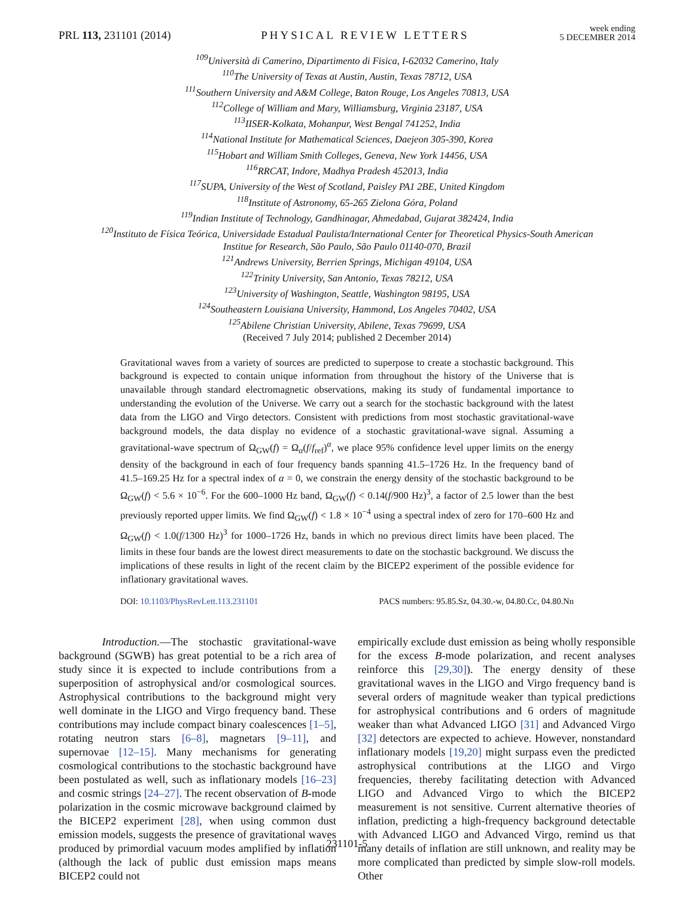PRL 113, 231101 (2014) PHYSICAL REVIEW LETTERS week ending
5 DECEMBER 2014
<sup>109</sup> Università di Camerino, Dipartimento di Fisica, I-62032 Camerino, Italy
<sup>110</sup> The University of Texas at Austin, Austin, Texas 78712, USA
<sup>111</sup> Southern University and A&M College, Baton Rouge, Los Angeles 70813, USA
<sup>112</sup> College of William and Mary, Williamsburg, Virginia 23187, USA
<sup>113</sup>IISER-Kolkata, Mohanpur, West Bengal 741252, India
<sup>114</sup> National Institute for Mathematical Sciences, Daejeon 305-390, Korea
<sup>115</sup> Hobart and William Smith Colleges, Geneva, New York 14456, USA
<sup>116</sup> RRCAT, Indore, Madhya Pradesh 452013, India
<sup>117</sup>SUPA, University of the West of Scotland, Paisley PA1 2BE, United Kingdom
<sup>118</sup> Institute of Astronomy, 65-265 Zielona Góra, Poland
<sup>119</sup> Indian Institute of Technology, Gandhinagar, Ahmedabad, Gujarat 382424, India
<sup>120</sup> Instituto de Física Teórica, Universidade Estadual Paulista/International Center for Theoretical Physics-South American
Institue for Research, São Paulo, São Paulo 01140-070, Brazil
<sup>121</sup> Andrews University, Berrien Springs, Michigan 49104, USA
<sup>122</sup> Trinity University, San Antonio, Texas 78212, USA
<sup>123</sup> University of Washington, Seattle, Washington 98195, USA
<sup>124</sup> Southeastern Louisiana University, Hammond, Los Angeles 70402, USA
<sup>125</sup> Abilene Christian University, Abilene, Texas 79699, USA
(Received 7 July 2014; published 2 December 2014)
Gravitational waves from a variety of sources are predicted to superpose to create a stochastic background. This background is expected to contain unique information from throughout the history of the Universe that is unavailable through standard electromagnetic observations, making its study of fundamental importance to understanding the evolution of the Universe. We carry out a search for the stochastic background with the latest data from the LIGO and Virgo detectors. Consistent with predictions from most stochastic gravitational-wave background models, the data display no evidence of a stochastic gravitational-wave signal. Assuming a gravitational-wave spectrum of Ω<sub>GW</sub>(f) = Ω<sub>α</sub>(f/f<sub>ref</sub>)<sup>α</sup>, we place 95% confidence level upper limits on the energy density of the background in each of four frequency bands spanning 41.5–1726 Hz. In the frequency band of 41.5–169.25 Hz for a spectral index of α = 0, we constrain the energy density of the stochastic background to be Ω<sub>GW</sub>(f) < 5.6 × 10<sup>−6</sup>. For the 600–1000 Hz band, Ω<sub>GW</sub>(f) < 0.14(f/900 Hz)<sup>3</sup>, a factor of 2.5 lower than the best previously reported upper limits. We find Ω<sub>GW</sub>(f) < 1.8 × 10<sup>−4</sup> using a spectral index of zero for 170–600 Hz and Ω<sub>GW</sub>(f) < 1.0(f/1300 Hz)<sup>3</sup> for 1000–1726 Hz, bands in which no previous direct limits have been placed. The limits in these four bands are the lowest direct measurements to date on the stochastic background. We discuss the implications of these results in light of the recent claim by the BICEP2 experiment of the possible evidence for inflationary gravitational waves.
DOI: 10.1103/PhysRevLett.113.231101 PACS numbers: 95.85.Sz, 04.30.-w, 04.80.Cc, 04.80.Nn
Introduction.—The stochastic gravitational-wave background (SGWB) has great potential to be a rich area of study since it is expected to include contributions from a superposition of astrophysical and/or cosmological sources. Astrophysical contributions to the background might very well dominate in the LIGO and Virgo frequency band. These contributions may include compact binary coalescences [1–5], rotating neutron stars [6–8], magnetars [9–11], and supernovae [12–15]. Many mechanisms for generating cosmological contributions to the stochastic background have been postulated as well, such as inflationary models [16–23] and cosmic strings [24–27]. The recent observation of B-mode polarization in the cosmic microwave background claimed by the BICEP2 experiment [28], when using common dust emission models, suggests the presence of gravitational waves produced by primordial vacuum modes amplified by inflation (although the lack of public dust emission maps means BICEP2 could not
empirically exclude dust emission as being wholly responsible for the excess B-mode polarization, and recent analyses reinforce this [29,30]). The energy density of these gravitational waves in the LIGO and Virgo frequency band is several orders of magnitude weaker than typical predictions for astrophysical contributions and 6 orders of magnitude weaker than what Advanced LIGO [31] and Advanced Virgo [32] detectors are expected to achieve. However, nonstandard inflationary models [19,20] might surpass even the predicted astrophysical contributions at the LIGO and Virgo frequencies, thereby facilitating detection with Advanced LIGO and Advanced Virgo to which the BICEP2 measurement is not sensitive. Current alternative theories of inflation, predicting a high-frequency background detectable with Advanced LIGO and Advanced Virgo, remind us that many details of inflation are still unknown, and reality may be more complicated than predicted by simple slow-roll models. Other
231101-5